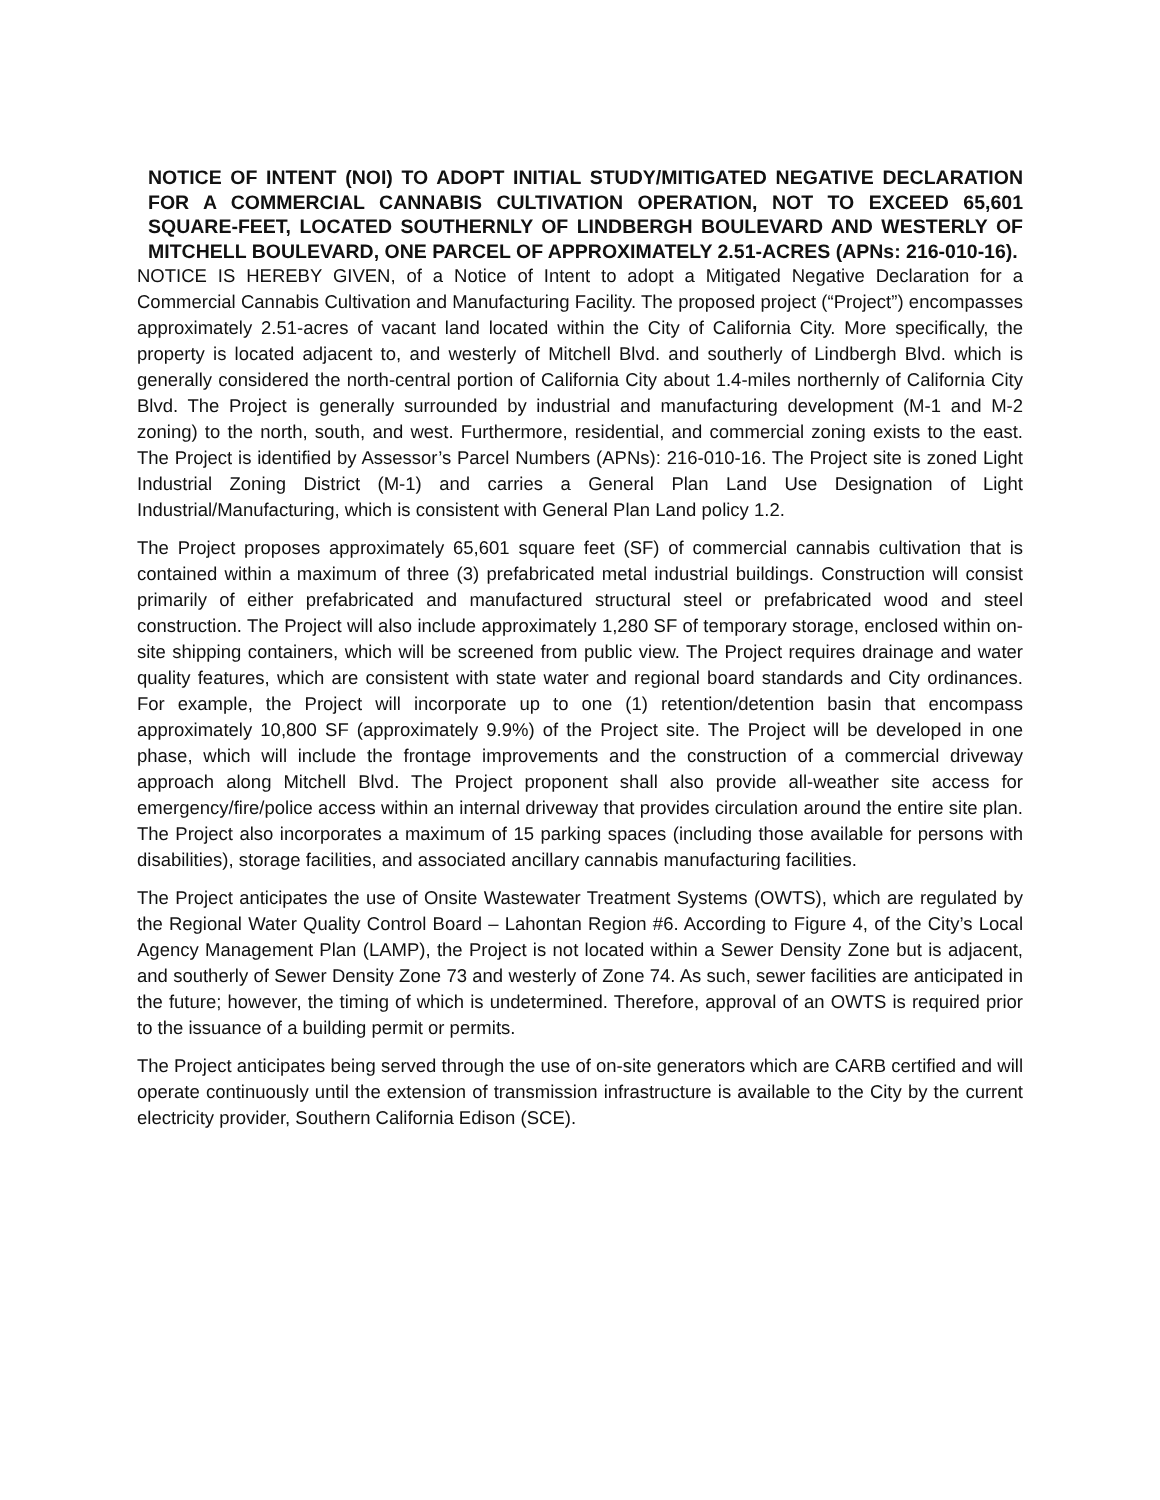NOTICE OF INTENT (NOI) TO ADOPT INITIAL STUDY/MITIGATED NEGATIVE DECLARATION FOR A COMMERCIAL CANNABIS CULTIVATION OPERATION, NOT TO EXCEED 65,601 SQUARE-FEET, LOCATED SOUTHERNLY OF LINDBERGH BOULEVARD AND WESTERLY OF MITCHELL BOULEVARD, ONE PARCEL OF APPROXIMATELY 2.51-ACRES (APNs: 216-010-16).
NOTICE IS HEREBY GIVEN, of a Notice of Intent to adopt a Mitigated Negative Declaration for a Commercial Cannabis Cultivation and Manufacturing Facility. The proposed project (“Project”) encompasses approximately 2.51-acres of vacant land located within the City of California City. More specifically, the property is located adjacent to, and westerly of Mitchell Blvd. and southerly of Lindbergh Blvd. which is generally considered the north-central portion of California City about 1.4-miles northernly of California City Blvd. The Project is generally surrounded by industrial and manufacturing development (M-1 and M-2 zoning) to the north, south, and west. Furthermore, residential, and commercial zoning exists to the east. The Project is identified by Assessor’s Parcel Numbers (APNs): 216-010-16. The Project site is zoned Light Industrial Zoning District (M-1) and carries a General Plan Land Use Designation of Light Industrial/Manufacturing, which is consistent with General Plan Land policy 1.2.
The Project proposes approximately 65,601 square feet (SF) of commercial cannabis cultivation that is contained within a maximum of three (3) prefabricated metal industrial buildings. Construction will consist primarily of either prefabricated and manufactured structural steel or prefabricated wood and steel construction. The Project will also include approximately 1,280 SF of temporary storage, enclosed within on-site shipping containers, which will be screened from public view. The Project requires drainage and water quality features, which are consistent with state water and regional board standards and City ordinances. For example, the Project will incorporate up to one (1) retention/detention basin that encompass approximately 10,800 SF (approximately 9.9%) of the Project site. The Project will be developed in one phase, which will include the frontage improvements and the construction of a commercial driveway approach along Mitchell Blvd. The Project proponent shall also provide all-weather site access for emergency/fire/police access within an internal driveway that provides circulation around the entire site plan. The Project also incorporates a maximum of 15 parking spaces (including those available for persons with disabilities), storage facilities, and associated ancillary cannabis manufacturing facilities.
The Project anticipates the use of Onsite Wastewater Treatment Systems (OWTS), which are regulated by the Regional Water Quality Control Board – Lahontan Region #6. According to Figure 4, of the City’s Local Agency Management Plan (LAMP), the Project is not located within a Sewer Density Zone but is adjacent, and southerly of Sewer Density Zone 73 and westerly of Zone 74. As such, sewer facilities are anticipated in the future; however, the timing of which is undetermined. Therefore, approval of an OWTS is required prior to the issuance of a building permit or permits.
The Project anticipates being served through the use of on-site generators which are CARB certified and will operate continuously until the extension of transmission infrastructure is available to the City by the current electricity provider, Southern California Edison (SCE).